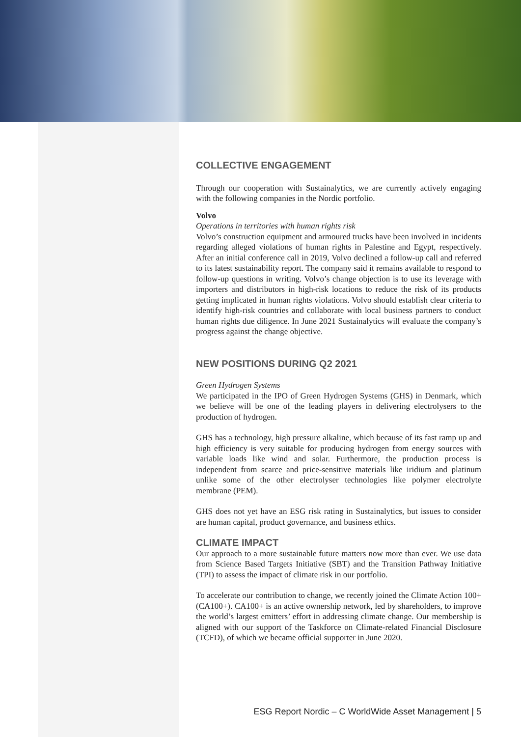COLLECTIVE ENGAGEMENT
Through our cooperation with Sustainalytics, we are currently actively engaging with the following companies in the Nordic portfolio.
Volvo
Operations in territories with human rights risk
Volvo’s construction equipment and armoured trucks have been involved in incidents regarding alleged violations of human rights in Palestine and Egypt, respectively. After an initial conference call in 2019, Volvo declined a follow-up call and referred to its latest sustainability report. The company said it remains available to respond to follow-up questions in writing. Volvo’s change objection is to use its leverage with importers and distributors in high-risk locations to reduce the risk of its products getting implicated in human rights violations. Volvo should establish clear criteria to identify high-risk countries and collaborate with local business partners to conduct human rights due diligence. In June 2021 Sustainalytics will evaluate the company’s progress against the change objective.
NEW POSITIONS DURING Q2 2021
Green Hydrogen Systems
We participated in the IPO of Green Hydrogen Systems (GHS) in Denmark, which we believe will be one of the leading players in delivering electrolysers to the production of hydrogen.
GHS has a technology, high pressure alkaline, which because of its fast ramp up and high efficiency is very suitable for producing hydrogen from energy sources with variable loads like wind and solar. Furthermore, the production process is independent from scarce and price-sensitive materials like iridium and platinum unlike some of the other electrolyser technologies like polymer electrolyte membrane (PEM).
GHS does not yet have an ESG risk rating in Sustainalytics, but issues to consider are human capital, product governance, and business ethics.
CLIMATE IMPACT
Our approach to a more sustainable future matters now more than ever. We use data from Science Based Targets Initiative (SBT) and the Transition Pathway Initiative (TPI) to assess the impact of climate risk in our portfolio.
To accelerate our contribution to change, we recently joined the Climate Action 100+ (CA100+). CA100+ is an active ownership network, led by shareholders, to improve the world’s largest emitters’ effort in addressing climate change. Our membership is aligned with our support of the Taskforce on Climate-related Financial Disclosure (TCFD), of which we became official supporter in June 2020.
ESG Report Nordic – C WorldWide Asset Management | 5